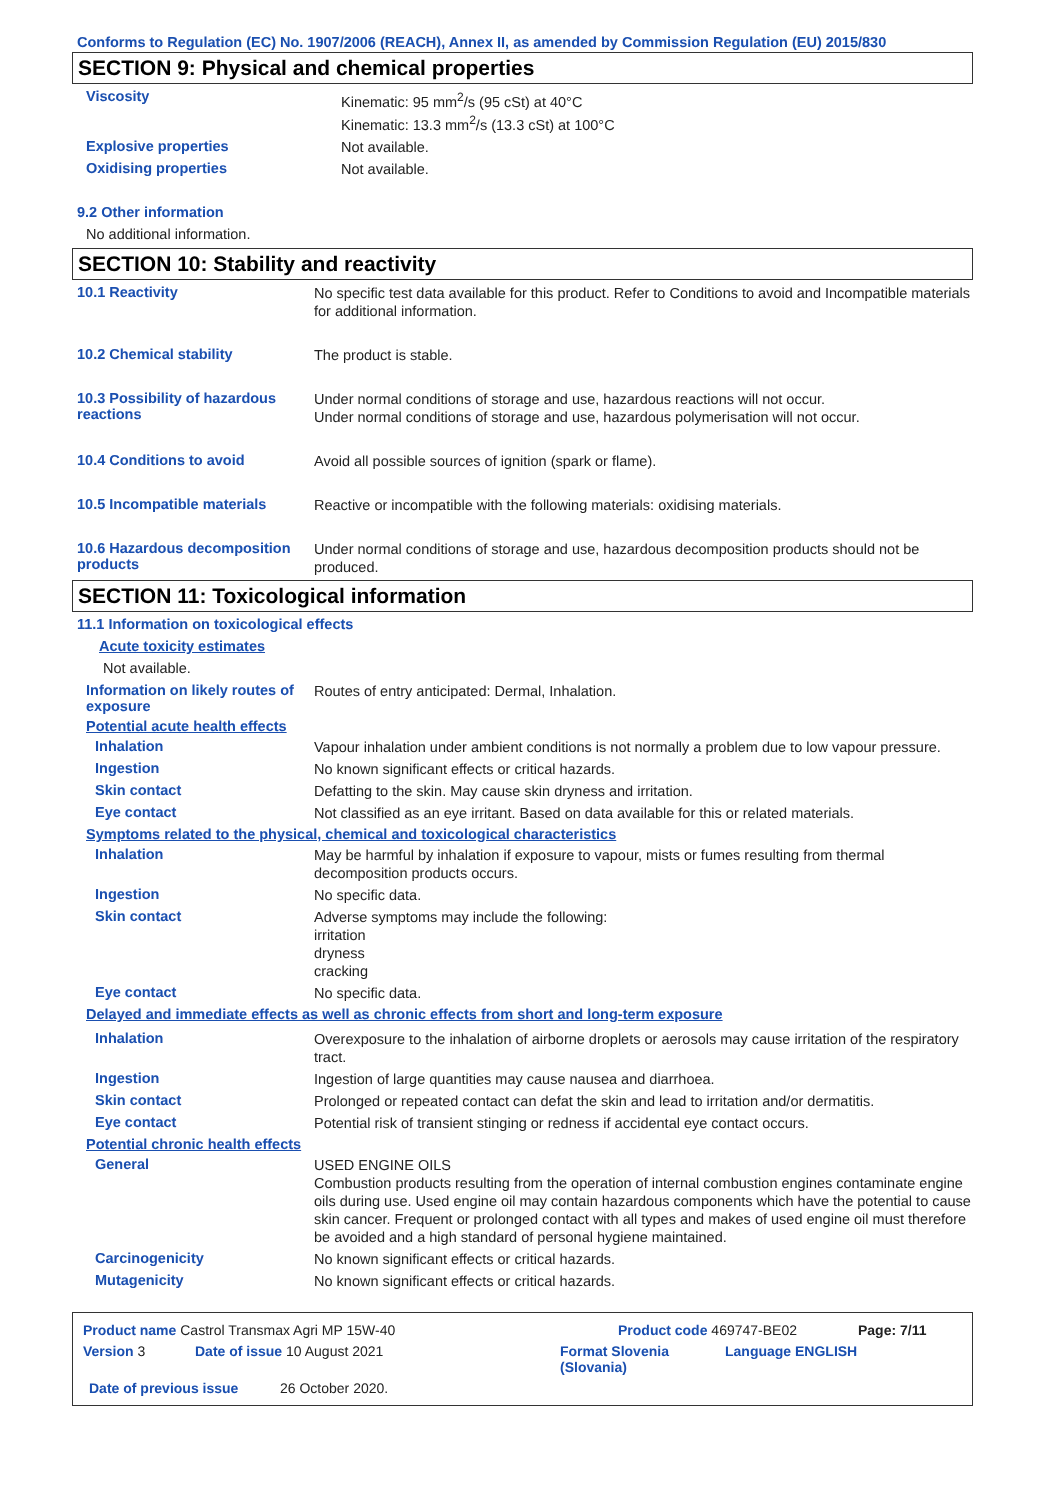Conforms to Regulation (EC) No. 1907/2006 (REACH), Annex II, as amended by Commission Regulation (EU) 2015/830
SECTION 9: Physical and chemical properties
Viscosity
Kinematic: 95 mm<sup>2</sup>/s (95 cSt) at 40°C
Kinematic: 13.3 mm<sup>2</sup>/s (13.3 cSt) at 100°C
Explosive properties
Not available.
Oxidising properties
Not available.
9.2 Other information
No additional information.
SECTION 10: Stability and reactivity
10.1 Reactivity
No specific test data available for this product. Refer to Conditions to avoid and Incompatible materials for additional information.
10.2 Chemical stability
The product is stable.
10.3 Possibility of hazardous reactions
Under normal conditions of storage and use, hazardous reactions will not occur.
Under normal conditions of storage and use, hazardous polymerisation will not occur.
10.4 Conditions to avoid
Avoid all possible sources of ignition (spark or flame).
10.5 Incompatible materials
Reactive or incompatible with the following materials: oxidising materials.
10.6 Hazardous decomposition products
Under normal conditions of storage and use, hazardous decomposition products should not be produced.
SECTION 11: Toxicological information
11.1 Information on toxicological effects
Acute toxicity estimates
Not available.
Information on likely routes of exposure
Routes of entry anticipated: Dermal, Inhalation.
Potential acute health effects
Inhalation
Vapour inhalation under ambient conditions is not normally a problem due to low vapour pressure.
Ingestion
No known significant effects or critical hazards.
Skin contact
Defatting to the skin. May cause skin dryness and irritation.
Eye contact
Not classified as an eye irritant. Based on data available for this or related materials.
Symptoms related to the physical, chemical and toxicological characteristics
Inhalation
May be harmful by inhalation if exposure to vapour, mists or fumes resulting from thermal decomposition products occurs.
Ingestion
No specific data.
Skin contact
Adverse symptoms may include the following:
irritation
dryness
cracking
Eye contact
No specific data.
Delayed and immediate effects as well as chronic effects from short and long-term exposure
Inhalation
Overexposure to the inhalation of airborne droplets or aerosols may cause irritation of the respiratory tract.
Ingestion
Ingestion of large quantities may cause nausea and diarrhoea.
Skin contact
Prolonged or repeated contact can defat the skin and lead to irritation and/or dermatitis.
Eye contact
Potential risk of transient stinging or redness if accidental eye contact occurs.
Potential chronic health effects
General
USED ENGINE OILS
Combustion products resulting from the operation of internal combustion engines contaminate engine oils during use. Used engine oil may contain hazardous components which have the potential to cause skin cancer. Frequent or prolonged contact with all types and makes of used engine oil must therefore be avoided and a high standard of personal hygiene maintained.
Carcinogenicity
No known significant effects or critical hazards.
Mutagenicity
No known significant effects or critical hazards.
Product name Castrol Transmax Agri MP 15W-40 Product code 469747-BE02 Page: 7/11
Version 3 Date of issue 10 August 2021 Format Slovenia (Slovania) Language ENGLISH
Date of previous issue 26 October 2020.